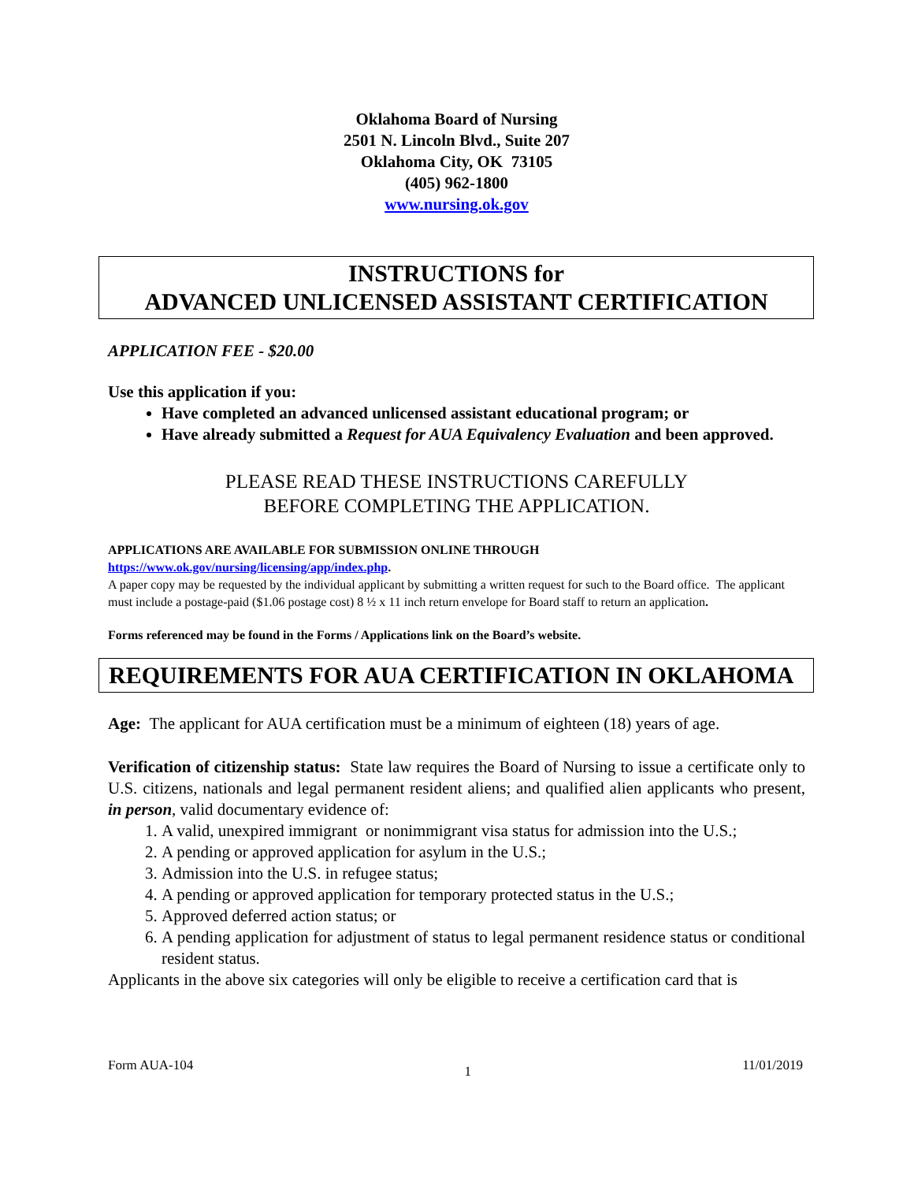Oklahoma Board of Nursing
2501 N. Lincoln Blvd., Suite 207
Oklahoma City, OK 73105
(405) 962-1800
www.nursing.ok.gov
INSTRUCTIONS for
ADVANCED UNLICENSED ASSISTANT CERTIFICATION
APPLICATION FEE - $20.00
Use this application if you:
Have completed an advanced unlicensed assistant educational program; or
Have already submitted a Request for AUA Equivalency Evaluation and been approved.
PLEASE READ THESE INSTRUCTIONS CAREFULLY
BEFORE COMPLETING THE APPLICATION.
APPLICATIONS ARE AVAILABLE FOR SUBMISSION ONLINE THROUGH
https://www.ok.gov/nursing/licensing/app/index.php.
A paper copy may be requested by the individual applicant by submitting a written request for such to the Board office. The applicant must include a postage-paid ($1.06 postage cost) 8 ½ x 11 inch return envelope for Board staff to return an application.
Forms referenced may be found in the Forms / Applications link on the Board’s website.
REQUIREMENTS FOR AUA CERTIFICATION IN OKLAHOMA
Age: The applicant for AUA certification must be a minimum of eighteen (18) years of age.
Verification of citizenship status: State law requires the Board of Nursing to issue a certificate only to U.S. citizens, nationals and legal permanent resident aliens; and qualified alien applicants who present, in person, valid documentary evidence of:
1. A valid, unexpired immigrant or nonimmigrant visa status for admission into the U.S.;
2. A pending or approved application for asylum in the U.S.;
3. Admission into the U.S. in refugee status;
4. A pending or approved application for temporary protected status in the U.S.;
5. Approved deferred action status; or
6. A pending application for adjustment of status to legal permanent residence status or conditional resident status.
Applicants in the above six categories will only be eligible to receive a certification card that is
Form AUA-104 1 11/01/2019